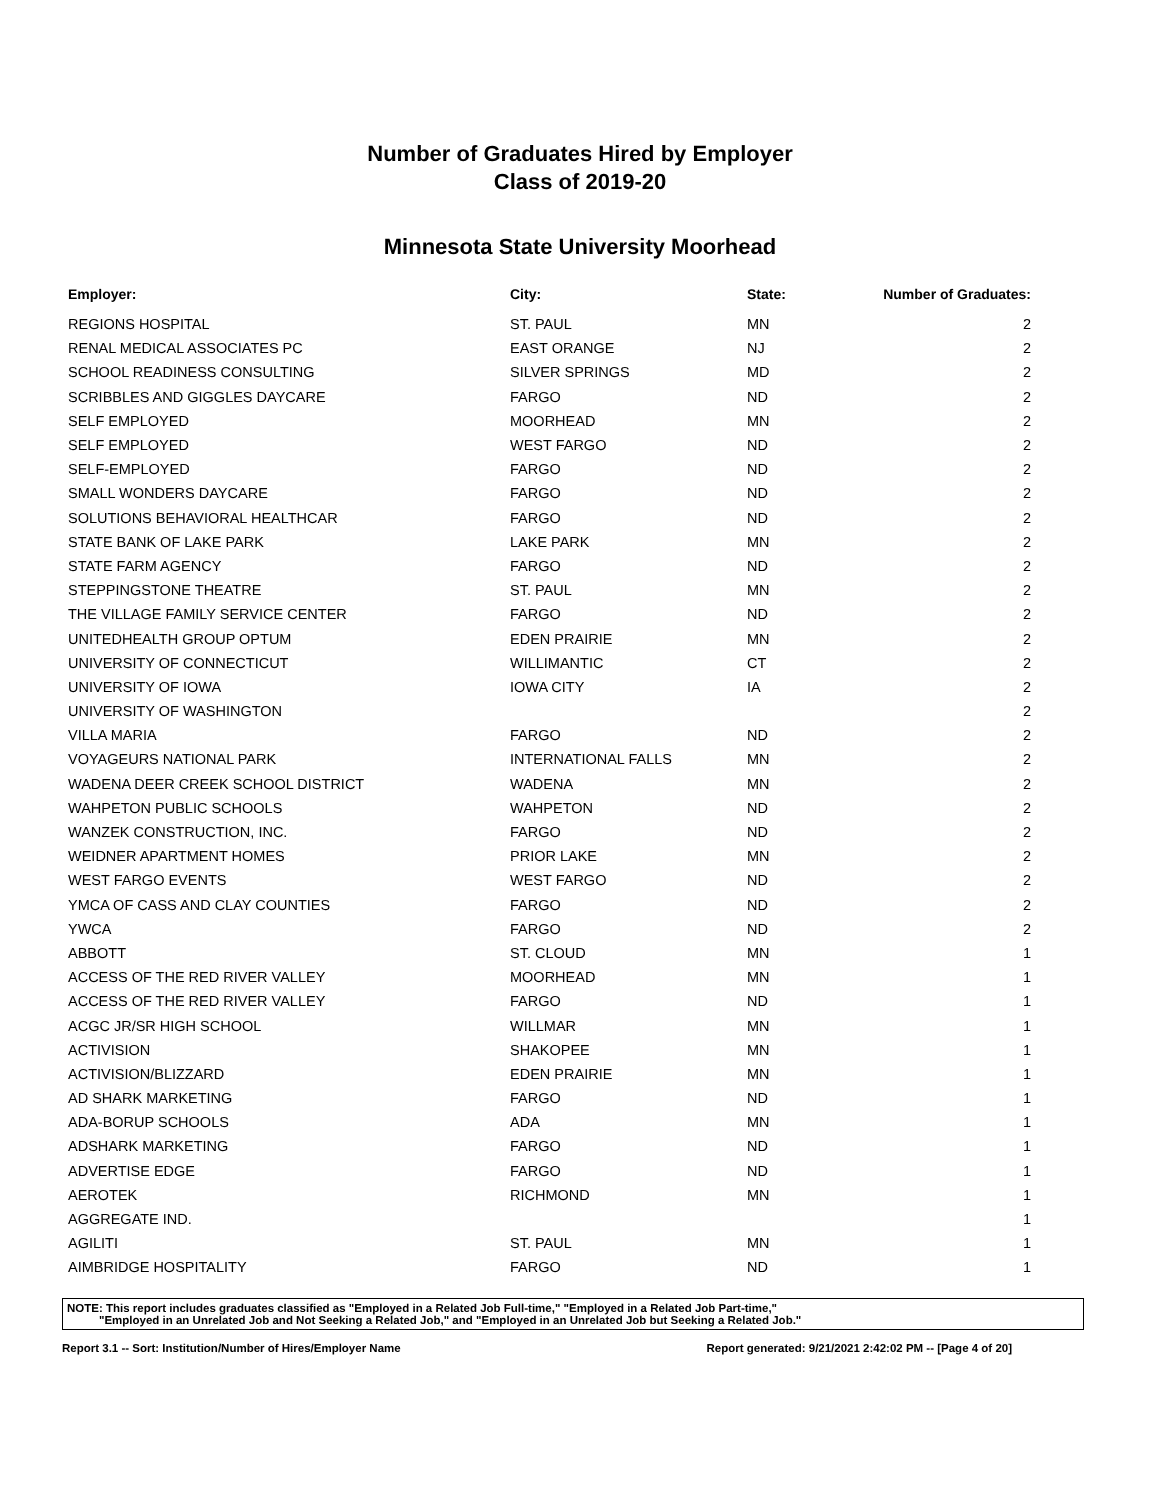Number of Graduates Hired by Employer
Class of 2019-20
Minnesota State University Moorhead
| Employer: | City: | State: | Number of Graduates: |
| --- | --- | --- | --- |
| REGIONS HOSPITAL | ST. PAUL | MN | 2 |
| RENAL MEDICAL ASSOCIATES PC | EAST ORANGE | NJ | 2 |
| SCHOOL READINESS CONSULTING | SILVER SPRINGS | MD | 2 |
| SCRIBBLES AND GIGGLES DAYCARE | FARGO | ND | 2 |
| SELF EMPLOYED | MOORHEAD | MN | 2 |
| SELF EMPLOYED | WEST FARGO | ND | 2 |
| SELF-EMPLOYED | FARGO | ND | 2 |
| SMALL WONDERS DAYCARE | FARGO | ND | 2 |
| SOLUTIONS BEHAVIORAL HEALTHCAR | FARGO | ND | 2 |
| STATE BANK OF LAKE PARK | LAKE PARK | MN | 2 |
| STATE FARM AGENCY | FARGO | ND | 2 |
| STEPPINGSTONE THEATRE | ST. PAUL | MN | 2 |
| THE VILLAGE FAMILY SERVICE CENTER | FARGO | ND | 2 |
| UNITEDHEALTH GROUP OPTUM | EDEN PRAIRIE | MN | 2 |
| UNIVERSITY OF CONNECTICUT | WILLIMANTIC | CT | 2 |
| UNIVERSITY OF IOWA | IOWA CITY | IA | 2 |
| UNIVERSITY OF WASHINGTON | | | 2 |
| VILLA MARIA | FARGO | ND | 2 |
| VOYAGEURS NATIONAL PARK | INTERNATIONAL FALLS | MN | 2 |
| WADENA DEER CREEK SCHOOL DISTRICT | WADENA | MN | 2 |
| WAHPETON PUBLIC SCHOOLS | WAHPETON | ND | 2 |
| WANZEK CONSTRUCTION, INC. | FARGO | ND | 2 |
| WEIDNER APARTMENT HOMES | PRIOR LAKE | MN | 2 |
| WEST FARGO EVENTS | WEST FARGO | ND | 2 |
| YMCA OF CASS AND CLAY COUNTIES | FARGO | ND | 2 |
| YWCA | FARGO | ND | 2 |
| ABBOTT | ST. CLOUD | MN | 1 |
| ACCESS OF THE RED RIVER VALLEY | MOORHEAD | MN | 1 |
| ACCESS OF THE RED RIVER VALLEY | FARGO | ND | 1 |
| ACGC JR/SR HIGH SCHOOL | WILLMAR | MN | 1 |
| ACTIVISION | SHAKOPEE | MN | 1 |
| ACTIVISION/BLIZZARD | EDEN PRAIRIE | MN | 1 |
| AD SHARK MARKETING | FARGO | ND | 1 |
| ADA-BORUP SCHOOLS | ADA | MN | 1 |
| ADSHARK MARKETING | FARGO | ND | 1 |
| ADVERTISE EDGE | FARGO | ND | 1 |
| AEROTEK | RICHMOND | MN | 1 |
| AGGREGATE IND. | | | 1 |
| AGILITI | ST. PAUL | MN | 1 |
| AIMBRIDGE HOSPITALITY | FARGO | ND | 1 |
NOTE: This report includes graduates classified as "Employed in a Related Job Full-time," "Employed in a Related Job Part-time,"
"Employed in an Unrelated Job and Not Seeking a Related Job," and "Employed in an Unrelated Job but Seeking a Related Job."
Report 3.1 -- Sort: Institution/Number of Hires/Employer Name Report generated: 9/21/2021 2:42:02 PM -- [Page 4 of 20]